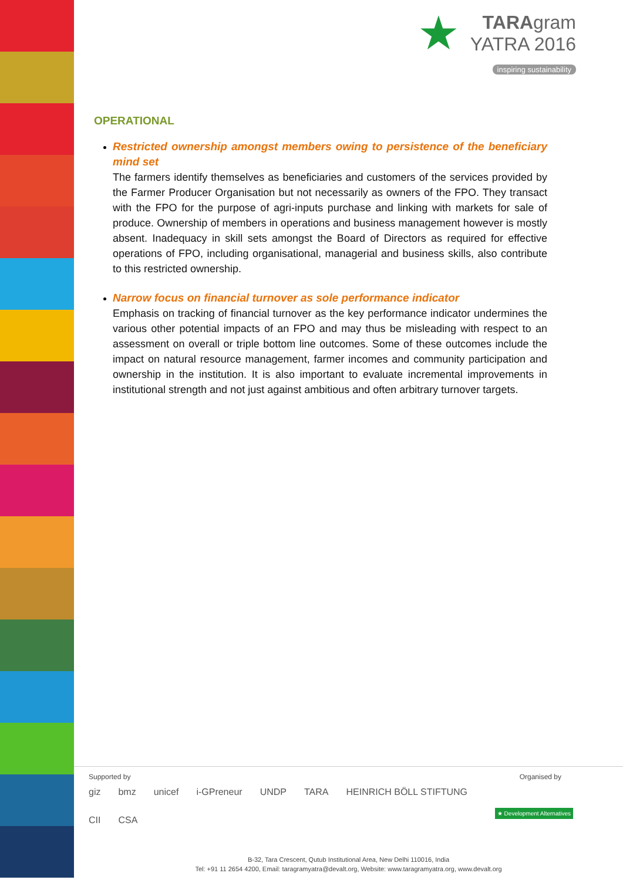★ TARAgram
YATRA 2016
inspiring sustainability
OPERATIONAL
Restricted ownership amongst members owing to persistence of the beneficiary mind set
The farmers identify themselves as beneficiaries and customers of the services provided by the Farmer Producer Organisation but not necessarily as owners of the FPO. They transact with the FPO for the purpose of agri-inputs purchase and linking with markets for sale of produce. Ownership of members in operations and business management however is mostly absent. Inadequacy in skill sets amongst the Board of Directors as required for effective operations of FPO, including organisational, managerial and business skills, also contribute to this restricted ownership.
Narrow focus on financial turnover as sole performance indicator
Emphasis on tracking of financial turnover as the key performance indicator undermines the various other potential impacts of an FPO and may thus be misleading with respect to an assessment on overall or triple bottom line outcomes. Some of these outcomes include the impact on natural resource management, farmer incomes and community participation and ownership in the institution. It is also important to evaluate incremental improvements in institutional strength and not just against ambitious and often arbitrary turnover targets.
Supported by Organised by
giz bmz unicef i-GPreneur UNDP TARA HEINRICH BÖLL STIFTUNG CII CSA
★ Development Alternatives
B-32, Tara Crescent, Qutub Institutional Area, New Delhi 110016, India
Tel: +91 11 2654 4200, Email: taragramyatra@devalt.org, Website: www.taragramyatra.org, www.devalt.org